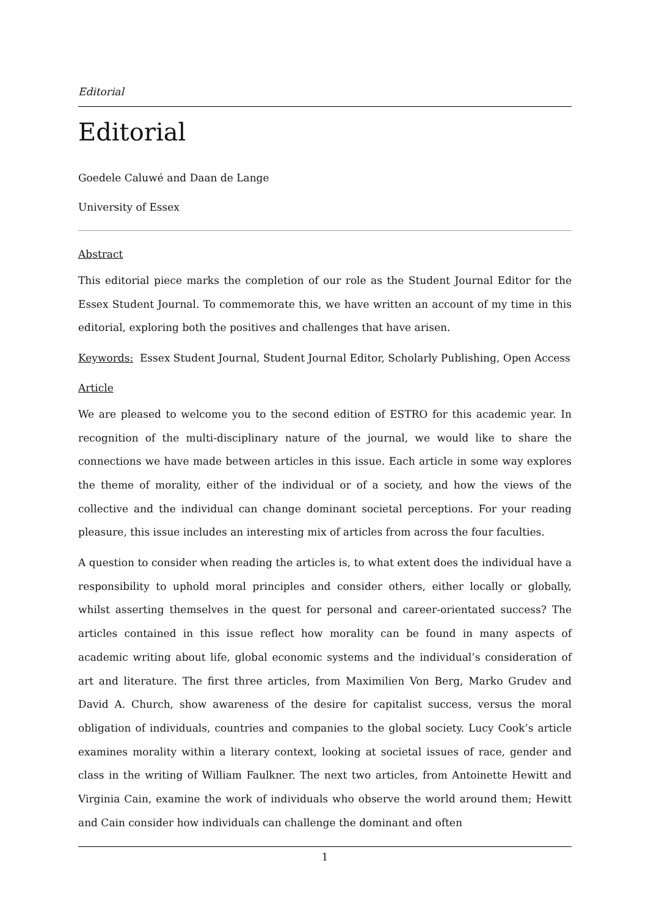Editorial
Editorial
Goedele Caluwé and Daan de Lange
University of Essex
Abstract
This editorial piece marks the completion of our role as the Student Journal Editor for the Essex Student Journal. To commemorate this, we have written an account of my time in this editorial, exploring both the positives and challenges that have arisen.
Keywords: Essex Student Journal, Student Journal Editor, Scholarly Publishing, Open Access
Article
We are pleased to welcome you to the second edition of ESTRO for this academic year. In recognition of the multi-disciplinary nature of the journal, we would like to share the connections we have made between articles in this issue. Each article in some way explores the theme of morality, either of the individual or of a society, and how the views of the collective and the individual can change dominant societal perceptions. For your reading pleasure, this issue includes an interesting mix of articles from across the four faculties.
A question to consider when reading the articles is, to what extent does the individual have a responsibility to uphold moral principles and consider others, either locally or globally, whilst asserting themselves in the quest for personal and career-orientated success? The articles contained in this issue reflect how morality can be found in many aspects of academic writing about life, global economic systems and the individual’s consideration of art and literature. The first three articles, from Maximilien Von Berg, Marko Grudev and David A. Church, show awareness of the desire for capitalist success, versus the moral obligation of individuals, countries and companies to the global society. Lucy Cook’s article examines morality within a literary context, looking at societal issues of race, gender and class in the writing of William Faulkner. The next two articles, from Antoinette Hewitt and Virginia Cain, examine the work of individuals who observe the world around them; Hewitt and Cain consider how individuals can challenge the dominant and often
1